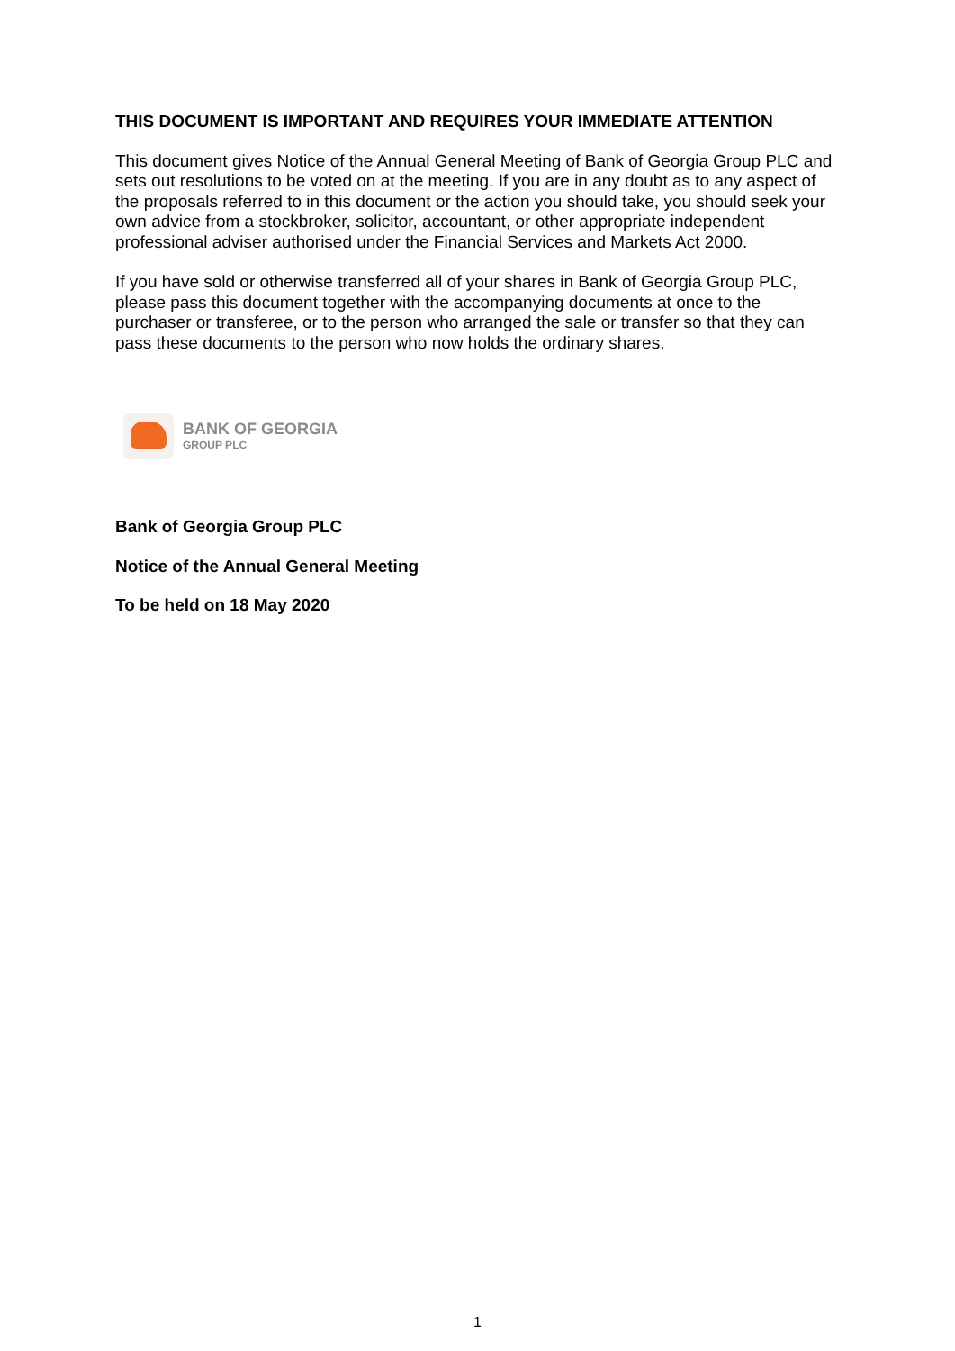THIS DOCUMENT IS IMPORTANT AND REQUIRES YOUR IMMEDIATE ATTENTION
This document gives Notice of the Annual General Meeting of Bank of Georgia Group PLC and sets out resolutions to be voted on at the meeting. If you are in any doubt as to any aspect of the proposals referred to in this document or the action you should take, you should seek your own advice from a stockbroker, solicitor, accountant, or other appropriate independent professional adviser authorised under the Financial Services and Markets Act 2000.
If you have sold or otherwise transferred all of your shares in Bank of Georgia Group PLC, please pass this document together with the accompanying documents at once to the purchaser or transferee, or to the person who arranged the sale or transfer so that they can pass these documents to the person who now holds the ordinary shares.
BANK OF GEORGIA
GROUP PLC
Bank of Georgia Group PLC
Notice of the Annual General Meeting
To be held on 18 May 2020
1